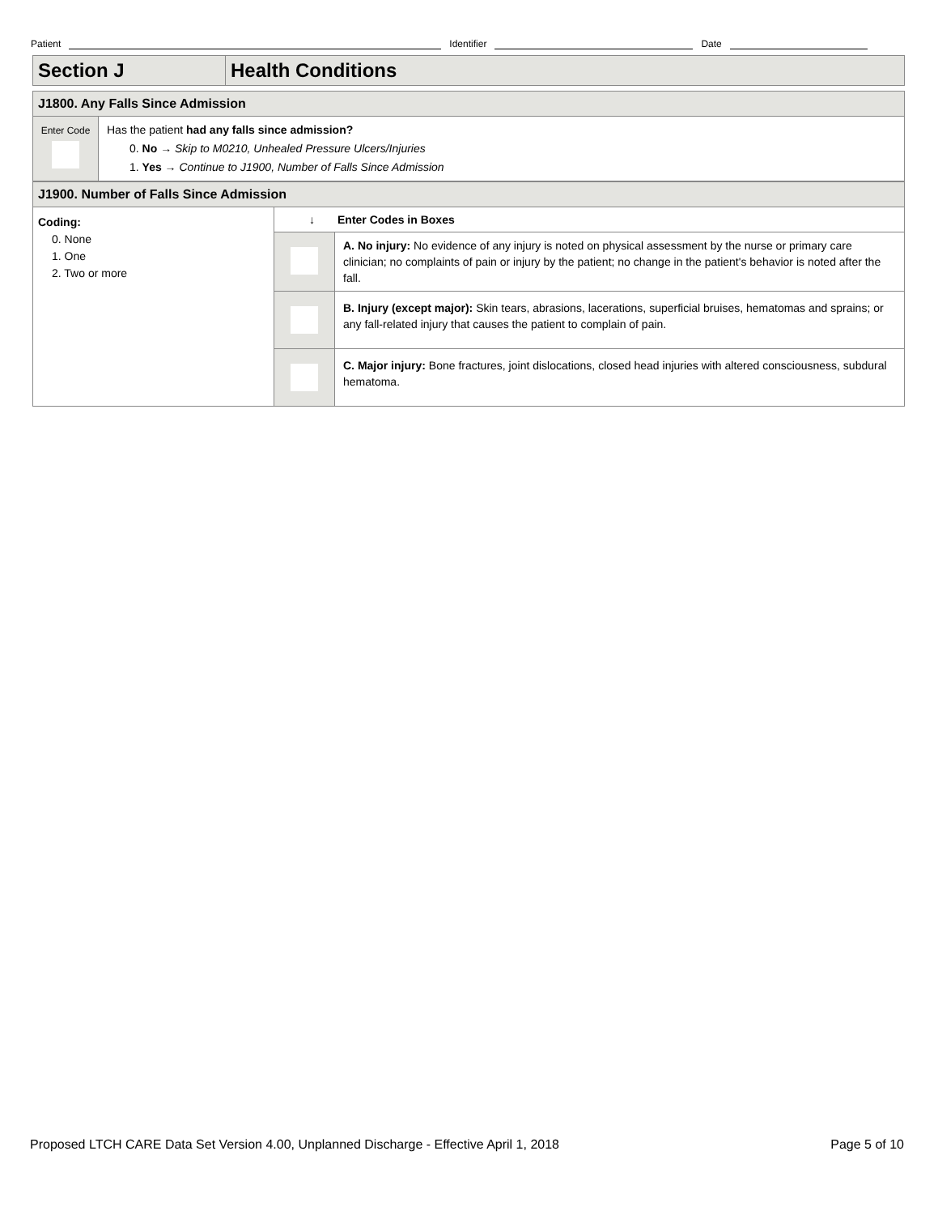Patient Identifier Date
| Section J | Health Conditions |
| J1800. Any Falls Since Admission | |
| Enter Code | Has the patient had any falls since admission? 0. No → Skip to M0210, Unhealed Pressure Ulcers/Injuries 1. Yes → Continue to J1900, Number of Falls Since Admission |
| J1900. Number of Falls Since Admission | | |
| Coding: 0. None 1. One 2. Two or more | ↓ Enter Codes in Boxes | |
| | | A. No injury: No evidence of any injury is noted on physical assessment by the nurse or primary care clinician; no complaints of pain or injury by the patient; no change in the patient's behavior is noted after the fall. |
| | | B. Injury (except major): Skin tears, abrasions, lacerations, superficial bruises, hematomas and sprains; or any fall-related injury that causes the patient to complain of pain. |
| | | C. Major injury: Bone fractures, joint dislocations, closed head injuries with altered consciousness, subdural hematoma. |
Proposed LTCH CARE Data Set Version 4.00, Unplanned Discharge - Effective April 1, 2018 Page 5 of 10